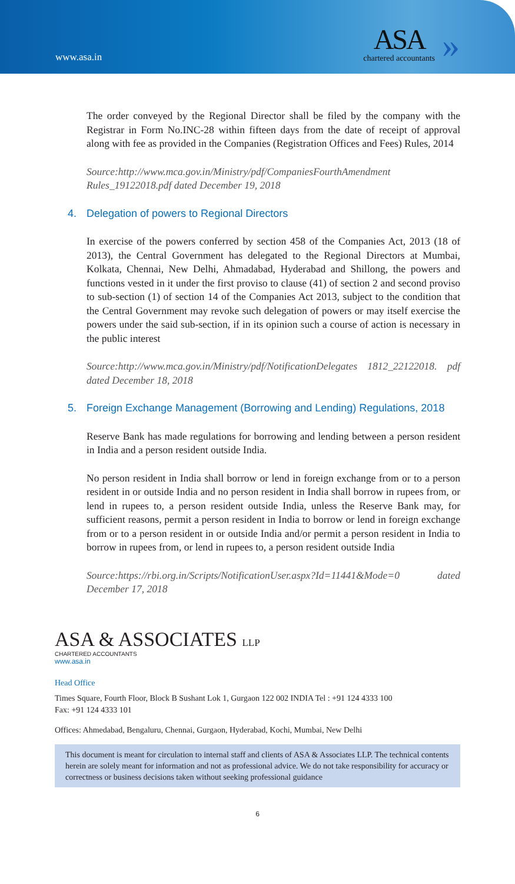www.asa.in
ASA
chartered accountants
»
The order conveyed by the Regional Director shall be filed by the company with the Registrar in Form No.INC-28 within fifteen days from the date of receipt of approval along with fee as provided in the Companies (Registration Offices and Fees) Rules, 2014
Source:http://www.mca.gov.in/Ministry/pdf/CompaniesFourthAmendment Rules_19122018.pdf dated December 19, 2018
4. Delegation of powers to Regional Directors
In exercise of the powers conferred by section 458 of the Companies Act, 2013 (18 of 2013), the Central Government has delegated to the Regional Directors at Mumbai, Kolkata, Chennai, New Delhi, Ahmadabad, Hyderabad and Shillong, the powers and functions vested in it under the first proviso to clause (41) of section 2 and second proviso to sub-section (1) of section 14 of the Companies Act 2013, subject to the condition that the Central Government may revoke such delegation of powers or may itself exercise the powers under the said sub-section, if in its opinion such a course of action is necessary in the public interest
Source:http://www.mca.gov.in/Ministry/pdf/NotificationDelegates 1812_22122018. pdf dated December 18, 2018
5. Foreign Exchange Management (Borrowing and Lending) Regulations, 2018
Reserve Bank has made regulations for borrowing and lending between a person resident in India and a person resident outside India.
No person resident in India shall borrow or lend in foreign exchange from or to a person resident in or outside India and no person resident in India shall borrow in rupees from, or lend in rupees to, a person resident outside India, unless the Reserve Bank may, for sufficient reasons, permit a person resident in India to borrow or lend in foreign exchange from or to a person resident in or outside India and/or permit a person resident in India to borrow in rupees from, or lend in rupees to, a person resident outside India
Source:https://rbi.org.in/Scripts/NotificationUser.aspx?Id=11441&Mode=0 dated December 17, 2018
ASA & ASSOCIATES LLP
CHARTERED ACCOUNTANTS
www.asa.in
Head Office
Times Square, Fourth Floor, Block B Sushant Lok 1, Gurgaon 122 002 INDIA Tel : +91 124 4333 100
Fax: +91 124 4333 101
Offices: Ahmedabad, Bengaluru, Chennai, Gurgaon, Hyderabad, Kochi, Mumbai, New Delhi
This document is meant for circulation to internal staff and clients of ASA & Associates LLP. The technical contents herein are solely meant for information and not as professional advice. We do not take responsibility for accuracy or correctness or business decisions taken without seeking professional guidance
6